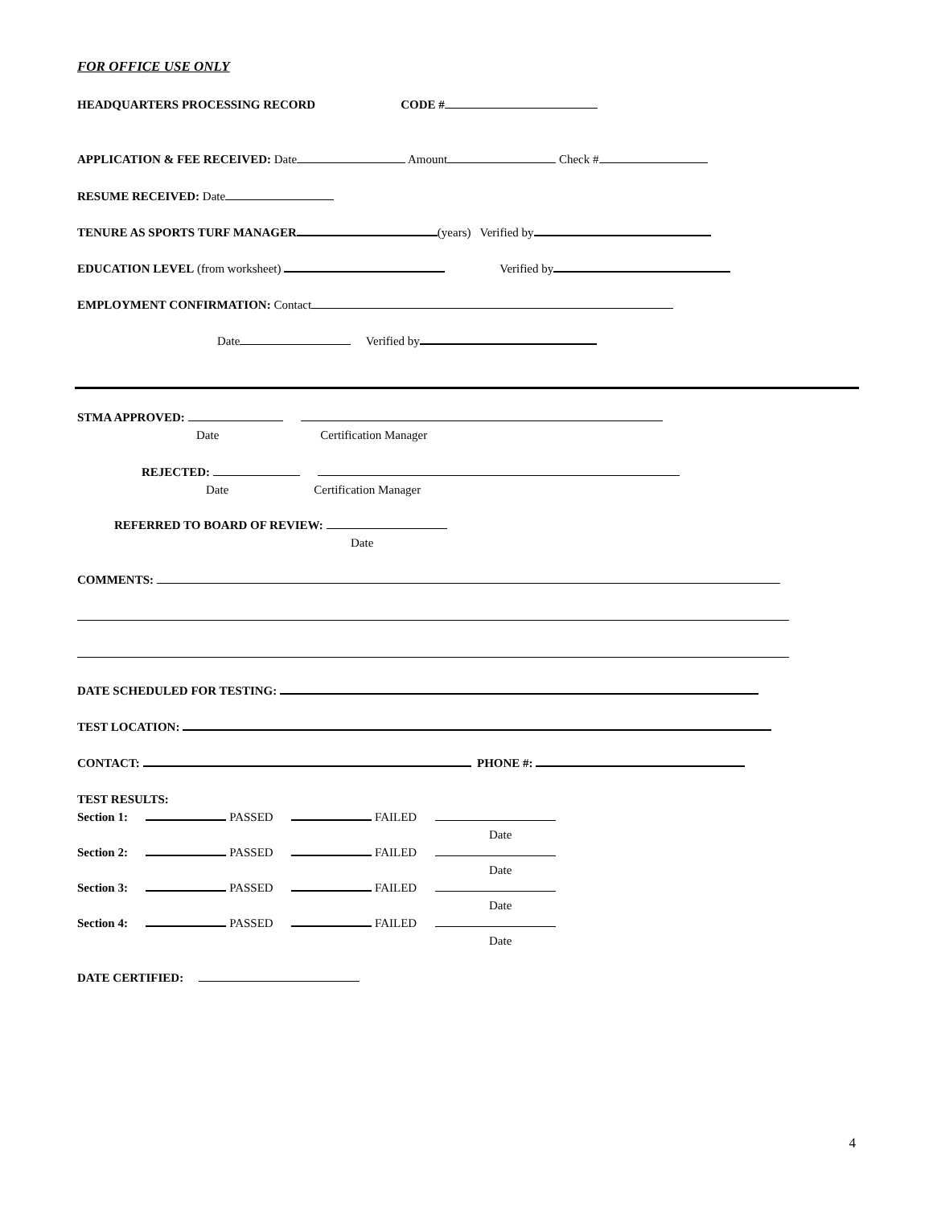FOR OFFICE USE ONLY
HEADQUARTERS PROCESSING RECORD CODE #
APPLICATION & FEE RECEIVED: Date Amount Check #
RESUME RECEIVED: Date
TENURE AS SPORTS TURF MANAGER (years) Verified by
EDUCATION LEVEL (from worksheet) Verified by
EMPLOYMENT CONFIRMATION: Contact
Date Verified by
STMA APPROVED:
Date Certification Manager
REJECTED:
Date Certification Manager
REFERRED TO BOARD OF REVIEW:
Date
COMMENTS:
DATE SCHEDULED FOR TESTING:
TEST LOCATION:
CONTACT: PHONE #:
TEST RESULTS:
Section 1: PASSED FAILED
Date
Section 2: PASSED FAILED
Date
Section 3: PASSED FAILED
Date
Section 4: PASSED FAILED
Date
DATE CERTIFIED:
4